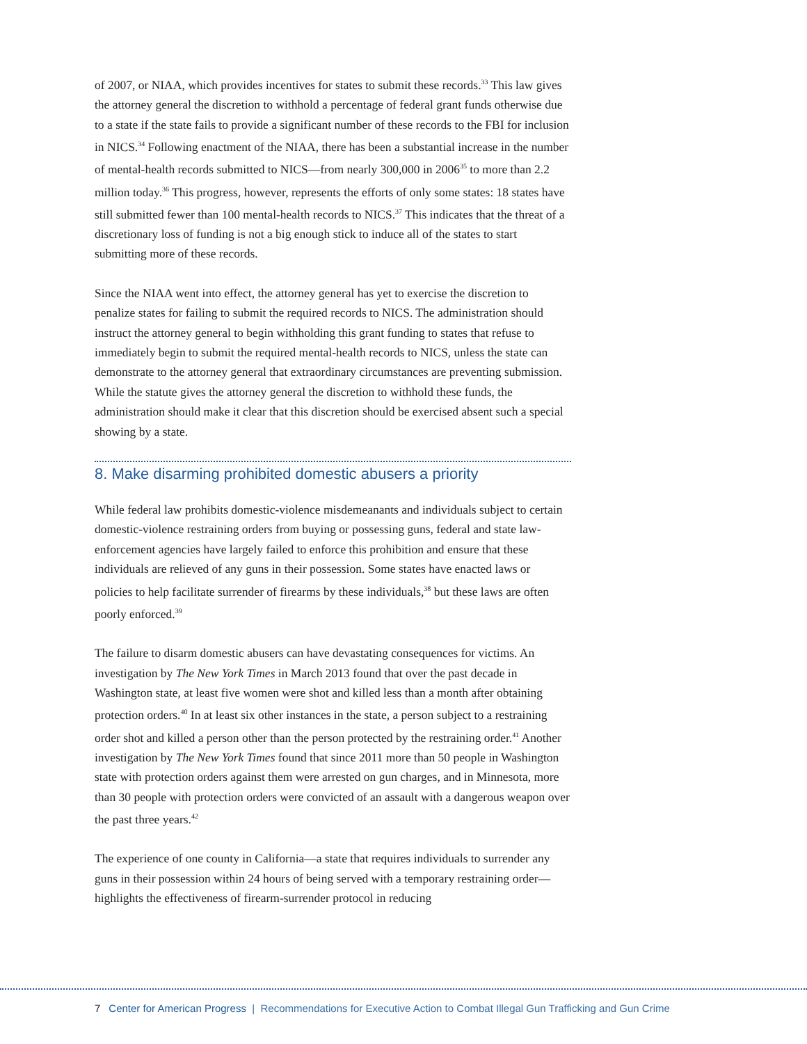of 2007, or NIAA, which provides incentives for states to submit these records.<sup>33</sup> This law gives the attorney general the discretion to withhold a percentage of federal grant funds otherwise due to a state if the state fails to provide a significant number of these records to the FBI for inclusion in NICS.<sup>34</sup> Following enactment of the NIAA, there has been a substantial increase in the number of mental-health records submitted to NICS—from nearly 300,000 in 2006<sup>35</sup> to more than 2.2 million today.<sup>36</sup> This progress, however, represents the efforts of only some states: 18 states have still submitted fewer than 100 mental-health records to NICS.<sup>37</sup> This indicates that the threat of a discretionary loss of funding is not a big enough stick to induce all of the states to start submitting more of these records.
Since the NIAA went into effect, the attorney general has yet to exercise the discretion to penalize states for failing to submit the required records to NICS. The administration should instruct the attorney general to begin withholding this grant funding to states that refuse to immediately begin to submit the required mental-health records to NICS, unless the state can demonstrate to the attorney general that extraordinary circumstances are preventing submission. While the statute gives the attorney general the discretion to withhold these funds, the administration should make it clear that this discretion should be exercised absent such a special showing by a state.
8. Make disarming prohibited domestic abusers a priority
While federal law prohibits domestic-violence misdemeanants and individuals subject to certain domestic-violence restraining orders from buying or possessing guns, federal and state law-enforcement agencies have largely failed to enforce this prohibition and ensure that these individuals are relieved of any guns in their possession. Some states have enacted laws or policies to help facilitate surrender of firearms by these individuals,<sup>38</sup> but these laws are often poorly enforced.<sup>39</sup>
The failure to disarm domestic abusers can have devastating consequences for victims. An investigation by The New York Times in March 2013 found that over the past decade in Washington state, at least five women were shot and killed less than a month after obtaining protection orders.<sup>40</sup> In at least six other instances in the state, a person subject to a restraining order shot and killed a person other than the person protected by the restraining order.<sup>41</sup> Another investigation by The New York Times found that since 2011 more than 50 people in Washington state with protection orders against them were arrested on gun charges, and in Minnesota, more than 30 people with protection orders were convicted of an assault with a dangerous weapon over the past three years.<sup>42</sup>
The experience of one county in California—a state that requires individuals to surrender any guns in their possession within 24 hours of being served with a temporary restraining order—highlights the effectiveness of firearm-surrender protocol in reducing
7 Center for American Progress | Recommendations for Executive Action to Combat Illegal Gun Trafficking and Gun Crime